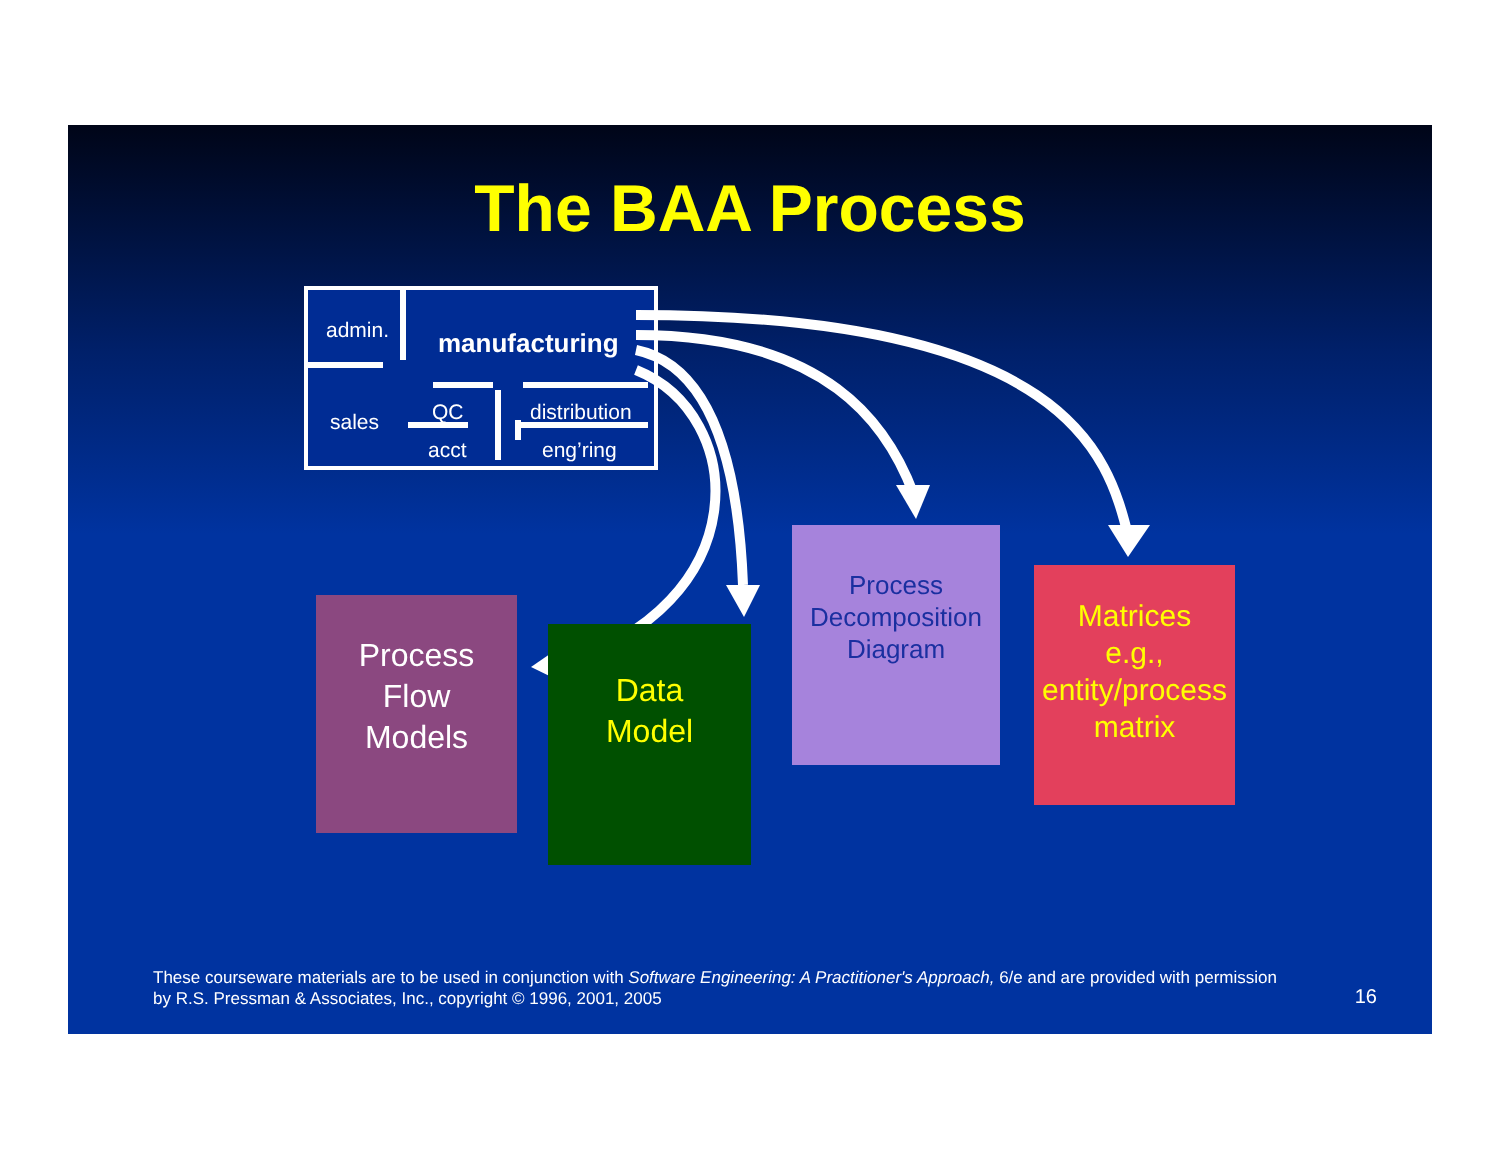The BAA Process
admin. manufacturing
sales QC
acct
distribution
eng’ring
Process
Flow
Models
Data
Model
Process
Decomposition
Diagram
Matrices
e.g.,
entity/process
matrix
These courseware materials are to be used in conjunction with Software Engineering: A Practitioner's Approach, 6/e and are provided with permission by R.S. Pressman & Associates, Inc., copyright © 1996, 2001, 2005
16